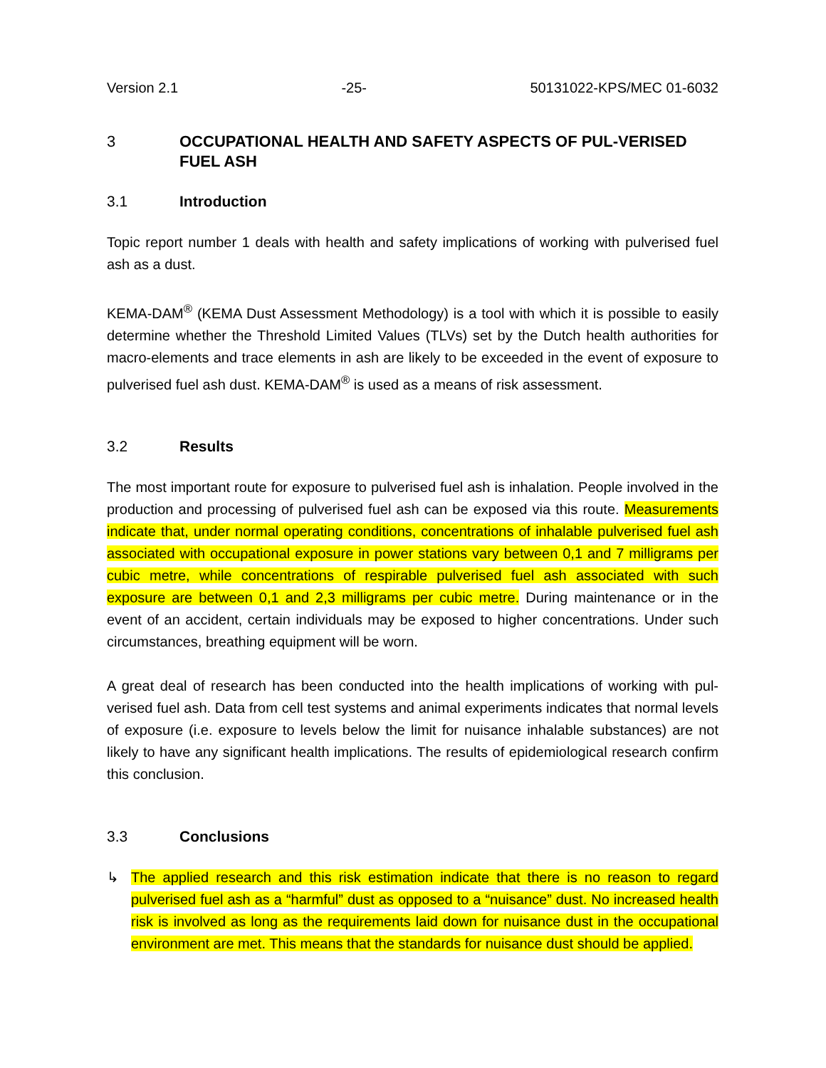Version 2.1 -25- 50131022-KPS/MEC 01-6032
3 OCCUPATIONAL HEALTH AND SAFETY ASPECTS OF PUL-VERISED FUEL ASH
3.1 Introduction
Topic report number 1 deals with health and safety implications of working with pulverised fuel ash as a dust.
KEMA-DAM<sup>®</sup> (KEMA Dust Assessment Methodology) is a tool with which it is possible to easily determine whether the Threshold Limited Values (TLVs) set by the Dutch health authorities for macro-elements and trace elements in ash are likely to be exceeded in the event of exposure to pulverised fuel ash dust. KEMA-DAM<sup>®</sup> is used as a means of risk assessment.
3.2 Results
The most important route for exposure to pulverised fuel ash is inhalation. People involved in the production and processing of pulverised fuel ash can be exposed via this route. Measurements indicate that, under normal operating conditions, concentrations of inhalable pulverised fuel ash associated with occupational exposure in power stations vary between 0,1 and 7 milligrams per cubic metre, while concentrations of respirable pulverised fuel ash associated with such exposure are between 0,1 and 2,3 milligrams per cubic metre. During maintenance or in the event of an accident, certain individuals may be exposed to higher concentrations. Under such circumstances, breathing equipment will be worn.
A great deal of research has been conducted into the health implications of working with pul-verised fuel ash. Data from cell test systems and animal experiments indicates that normal levels of exposure (i.e. exposure to levels below the limit for nuisance inhalable substances) are not likely to have any significant health implications. The results of epidemiological research confirm this conclusion.
3.3 Conclusions
↳ The applied research and this risk estimation indicate that there is no reason to regard pulverised fuel ash as a “harmful” dust as opposed to a “nuisance” dust. No increased health risk is involved as long as the requirements laid down for nuisance dust in the occupational environment are met. This means that the standards for nuisance dust should be applied.